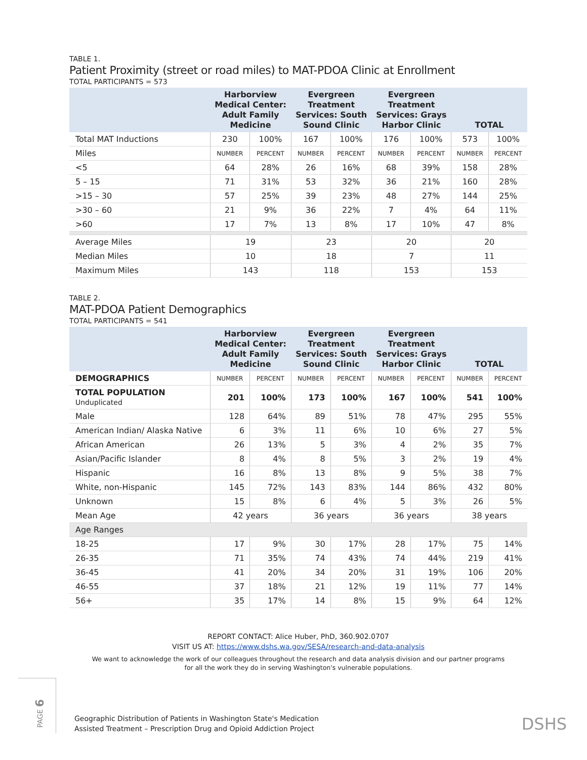TABLE 1.
Patient Proximity (street or road miles) to MAT-PDOA Clinic at Enrollment
TOTAL PARTICIPANTS = 573
| | Harborview Medical Center: Adult Family Medicine | | Evergreen Treatment Services: South Sound Clinic | | Evergreen Treatment Services: Grays Harbor Clinic | | TOTAL | |
| --- | --- | --- | --- | --- | --- | --- | --- | --- |
| Total MAT Inductions | 230 | 100% | 167 | 100% | 176 | 100% | 573 | 100% |
| Miles | NUMBER | PERCENT | NUMBER | PERCENT | NUMBER | PERCENT | NUMBER | PERCENT |
| <5 | 64 | 28% | 26 | 16% | 68 | 39% | 158 | 28% |
| 5 – 15 | 71 | 31% | 53 | 32% | 36 | 21% | 160 | 28% |
| >15 – 30 | 57 | 25% | 39 | 23% | 48 | 27% | 144 | 25% |
| >30 – 60 | 21 | 9% | 36 | 22% | 7 | 4% | 64 | 11% |
| >60 | 17 | 7% | 13 | 8% | 17 | 10% | 47 | 8% |
| Average Miles | 19 | | 23 | | 20 | | 20 | |
| Median Miles | 10 | | 18 | | 7 | | 11 | |
| Maximum Miles | 143 | | 118 | | 153 | | 153 | |
TABLE 2.
MAT-PDOA Patient Demographics
TOTAL PARTICIPANTS = 541
| | Harborview Medical Center: Adult Family Medicine | | Evergreen Treatment Services: South Sound Clinic | | Evergreen Treatment Services: Grays Harbor Clinic | | TOTAL | |
| --- | --- | --- | --- | --- | --- | --- | --- | --- |
| DEMOGRAPHICS | NUMBER | PERCENT | NUMBER | PERCENT | NUMBER | PERCENT | NUMBER | PERCENT |
| TOTAL POPULATION Unduplicated | 201 | 100% | 173 | 100% | 167 | 100% | 541 | 100% |
| Male | 128 | 64% | 89 | 51% | 78 | 47% | 295 | 55% |
| American Indian/ Alaska Native | 6 | 3% | 11 | 6% | 10 | 6% | 27 | 5% |
| African American | 26 | 13% | 5 | 3% | 4 | 2% | 35 | 7% |
| Asian/Pacific Islander | 8 | 4% | 8 | 5% | 3 | 2% | 19 | 4% |
| Hispanic | 16 | 8% | 13 | 8% | 9 | 5% | 38 | 7% |
| White, non-Hispanic | 145 | 72% | 143 | 83% | 144 | 86% | 432 | 80% |
| Unknown | 15 | 8% | 6 | 4% | 5 | 3% | 26 | 5% |
| Mean Age | 42 years | | 36 years | | 36 years | | 38 years | |
| Age Ranges | | | | | | | | |
| 18-25 | 17 | 9% | 30 | 17% | 28 | 17% | 75 | 14% |
| 26-35 | 71 | 35% | 74 | 43% | 74 | 44% | 219 | 41% |
| 36-45 | 41 | 20% | 34 | 20% | 31 | 19% | 106 | 20% |
| 46-55 | 37 | 18% | 21 | 12% | 19 | 11% | 77 | 14% |
| 56+ | 35 | 17% | 14 | 8% | 15 | 9% | 64 | 12% |
REPORT CONTACT: Alice Huber, PhD, 360.902.0707
VISIT US AT: https://www.dshs.wa.gov/SESA/research-and-data-analysis
We want to acknowledge the work of our colleagues throughout the research and data analysis division and our partner programs
for all the work they do in serving Washington's vulnerable populations.
PAGE 6
Geographic Distribution of Patients in Washington State's Medication
Assisted Treatment – Prescription Drug and Opioid Addiction Project
DSHS